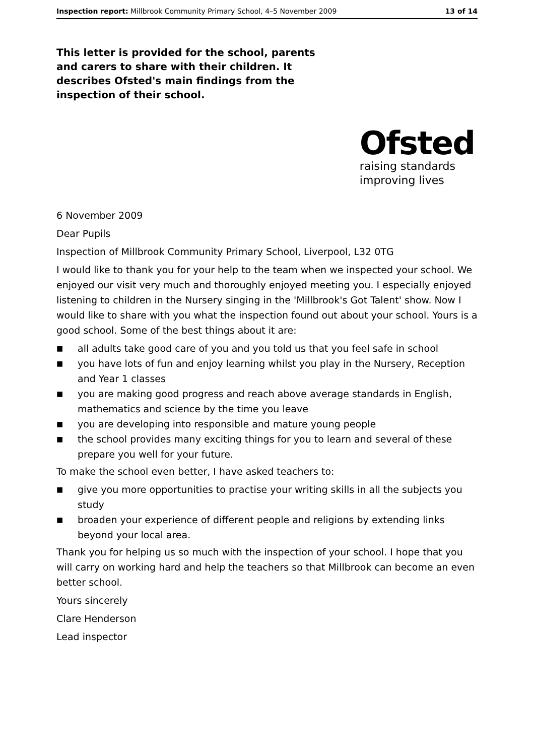Inspection report: Millbrook Community Primary School, 4–5 November 2009 13 of 14
This letter is provided for the school, parents and carers to share with their children. It describes Ofsted's main findings from the inspection of their school.
Ofsted
raising standards
improving lives
6 November 2009
Dear Pupils
Inspection of Millbrook Community Primary School, Liverpool, L32 0TG
I would like to thank you for your help to the team when we inspected your school. We enjoyed our visit very much and thoroughly enjoyed meeting you. I especially enjoyed listening to children in the Nursery singing in the 'Millbrook's Got Talent' show. Now I would like to share with you what the inspection found out about your school. Yours is a good school. Some of the best things about it are:
■ all adults take good care of you and you told us that you feel safe in school
■ you have lots of fun and enjoy learning whilst you play in the Nursery, Reception and Year 1 classes
■ you are making good progress and reach above average standards in English, mathematics and science by the time you leave
■ you are developing into responsible and mature young people
■ the school provides many exciting things for you to learn and several of these prepare you well for your future.
To make the school even better, I have asked teachers to:
■ give you more opportunities to practise your writing skills in all the subjects you study
■ broaden your experience of different people and religions by extending links beyond your local area.
Thank you for helping us so much with the inspection of your school. I hope that you will carry on working hard and help the teachers so that Millbrook can become an even better school.
Yours sincerely
Clare Henderson
Lead inspector